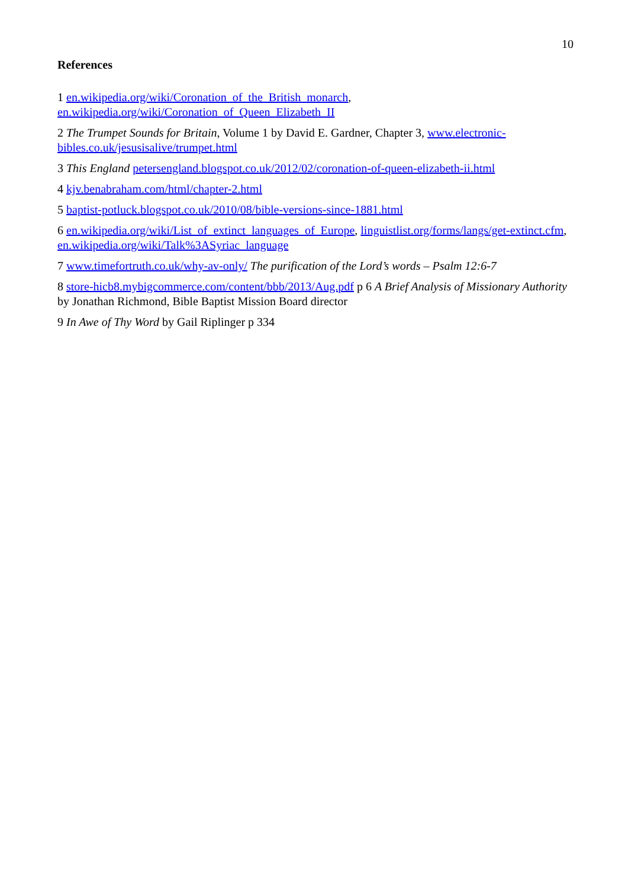10
References
1 en.wikipedia.org/wiki/Coronation_of_the_British_monarch, en.wikipedia.org/wiki/Coronation_of_Queen_Elizabeth_II
2 The Trumpet Sounds for Britain, Volume 1 by David E. Gardner, Chapter 3, www.electronic-bibles.co.uk/jesusisalive/trumpet.html
3 This England petersengland.blogspot.co.uk/2012/02/coronation-of-queen-elizabeth-ii.html
4 kjv.benabraham.com/html/chapter-2.html
5 baptist-potluck.blogspot.co.uk/2010/08/bible-versions-since-1881.html
6 en.wikipedia.org/wiki/List_of_extinct_languages_of_Europe, linguistlist.org/forms/langs/get-extinct.cfm, en.wikipedia.org/wiki/Talk%3ASyriac_language
7 www.timefortruth.co.uk/why-av-only/ The purification of the Lord’s words – Psalm 12:6-7
8 store-hicb8.mybigcommerce.com/content/bbb/2013/Aug.pdf p 6 A Brief Analysis of Missionary Authority by Jonathan Richmond, Bible Baptist Mission Board director
9 In Awe of Thy Word by Gail Riplinger p 334